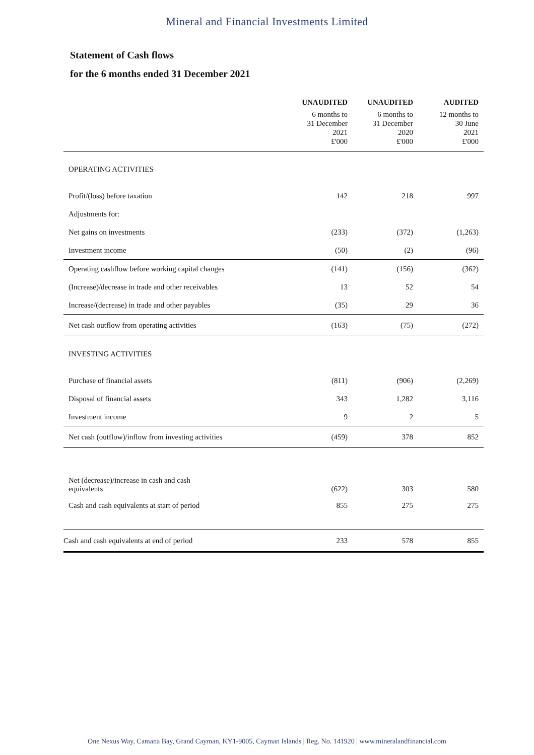Mineral and Financial Investments Limited
Statement of Cash flows
for the 6 months ended 31 December 2021
| | UNAUDITED | UNAUDITED | AUDITED |
| --- | --- | --- | --- |
| | 6 months to 31 December 2021 | 6 months to 31 December 2020 | 12 months to 30 June 2021 |
| | £'000 | £'000 | £'000 |
| OPERATING ACTIVITIES | | | |
| Profit/(loss) before taxation | 142 | 218 | 997 |
| Adjustments for: | | | |
| Net gains on investments | (233) | (372) | (1,263) |
| Investment income | (50) | (2) | (96) |
| Operating cashflow before working capital changes | (141) | (156) | (362) |
| (Increase)/decrease in trade and other receivables | 13 | 52 | 54 |
| Increase/(decrease) in trade and other payables | (35) | 29 | 36 |
| Net cash outflow from operating activities | (163) | (75) | (272) |
| INVESTING ACTIVITIES | | | |
| Purchase of financial assets | (811) | (906) | (2,269) |
| Disposal of financial assets | 343 | 1,282 | 3,116 |
| Investment income | 9 | 2 | 5 |
| Net cash (outflow)/inflow from investing activities | (459) | 378 | 852 |
| Net (decrease)/increase in cash and cash equivalents | (622) | 303 | 580 |
| Cash and cash equivalents at start of period | 855 | 275 | 275 |
| Cash and cash equivalents at end of period | 233 | 578 | 855 |
One Nexus Way, Camana Bay, Grand Cayman, KY1-9005, Cayman Islands | Reg. No. 141920 | www.mineralandfinancial.com